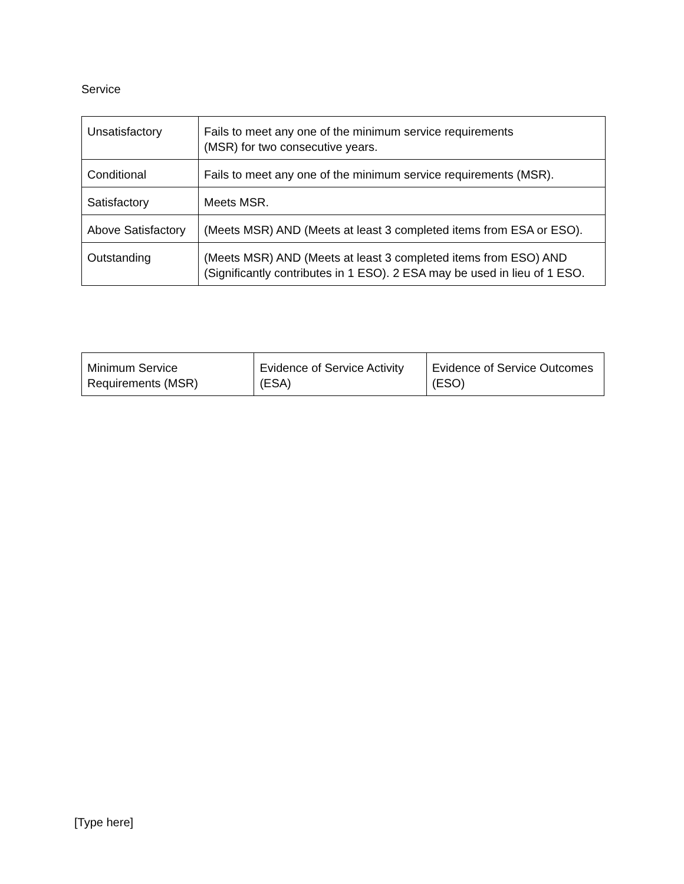Service
| Unsatisfactory | Fails to meet any one of the minimum service requirements (MSR) for two consecutive years. |
| Conditional | Fails to meet any one of the minimum service requirements (MSR). |
| Satisfactory | Meets MSR. |
| Above Satisfactory | (Meets MSR) AND (Meets at least 3 completed items from ESA or ESO). |
| Outstanding | (Meets MSR) AND (Meets at least 3 completed items from ESO) AND (Significantly contributes in 1 ESO). 2 ESA may be used in lieu of 1 ESO. |
| Minimum Service Requirements (MSR) | Evidence of Service Activity (ESA) | Evidence of Service Outcomes (ESO) |
[Type here]